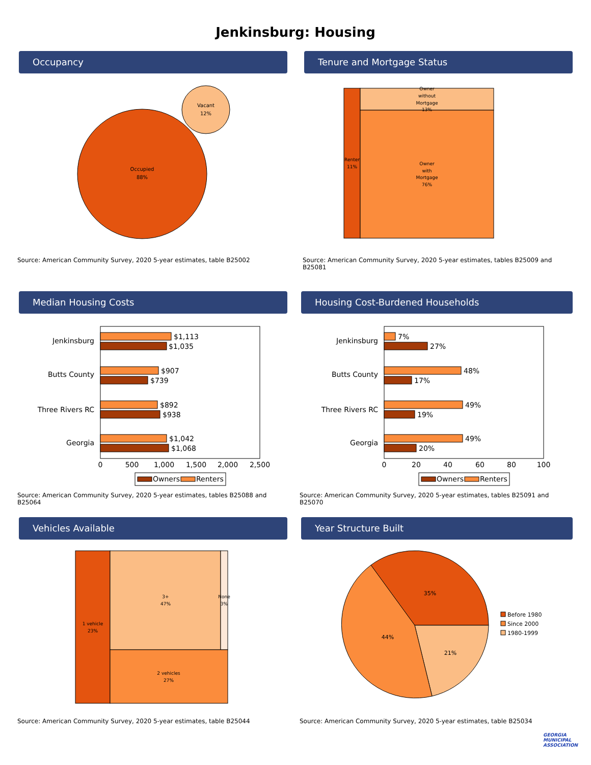Jenkinsburg: Housing
Occupancy
Occupied
88%
Vacant
12%
Source: American Community Survey, 2020 5-year estimates, table B25002
Tenure and Mortgage Status
Renter
11%
Owner
without
Mortgage
13%
Owner
with
Mortgage
76%
Source: American Community Survey, 2020 5-year estimates, tables B25009 and B25081
Median Housing Costs
Jenkinsburg
Butts County
Three Rivers RC
Georgia
$1,113
$1,035
$907
$739
$892
$938
$1,042
$1,068
0
500
1,000
1,500
2,000
2,500
Owners
Renters
Source: American Community Survey, 2020 5-year estimates, tables B25088 and B25064
Housing Cost-Burdened Households
Jenkinsburg
Butts County
Three Rivers RC
Georgia
7%
27%
48%
17%
49%
19%
49%
20%
0
20
40
60
80
100
Owners
Renters
Source: American Community Survey, 2020 5-year estimates, tables B25091 and B25070
Vehicles Available
1 vehicle
23%
3+
47%
None
3%
2 vehicles
27%
Source: American Community Survey, 2020 5-year estimates, table B25044
Year Structure Built
35%
44%
21%
Before 1980
Since 2000
1980-1999
Source: American Community Survey, 2020 5-year estimates, table B25034
GEORGIA MUNICIPAL ASSOCIATION